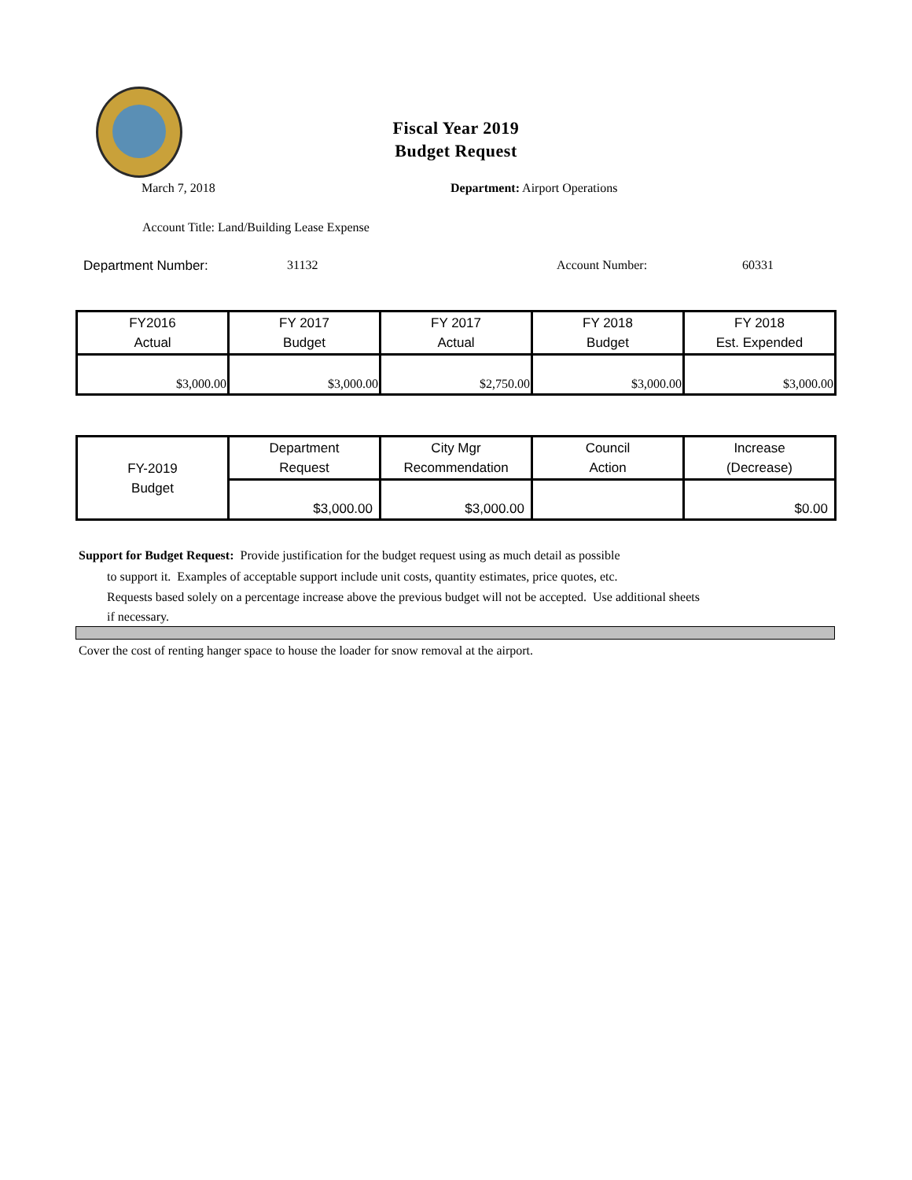Fiscal Year 2019
Budget Request
March 7, 2018 Department: Airport Operations
Account Title: Land/Building Lease Expense
Department Number: 31132 Account Number: 60331
| FY2016 Actual | FY 2017 Budget | FY 2017 Actual | FY 2018 Budget | FY 2018 Est. Expended |
| --- | --- | --- | --- | --- |
| $3,000.00 | $3,000.00 | $2,750.00 | $3,000.00 | $3,000.00 |
| FY-2019 Budget | Department Request | City Mgr Recommendation | Council Action | Increase (Decrease) |
| | $3,000.00 | $3,000.00 | | $0.00 |
Support for Budget Request: Provide justification for the budget request using as much detail as possible
to support it. Examples of acceptable support include unit costs, quantity estimates, price quotes, etc.
Requests based solely on a percentage increase above the previous budget will not be accepted. Use additional sheets if necessary.
Cover the cost of renting hanger space to house the loader for snow removal at the airport.